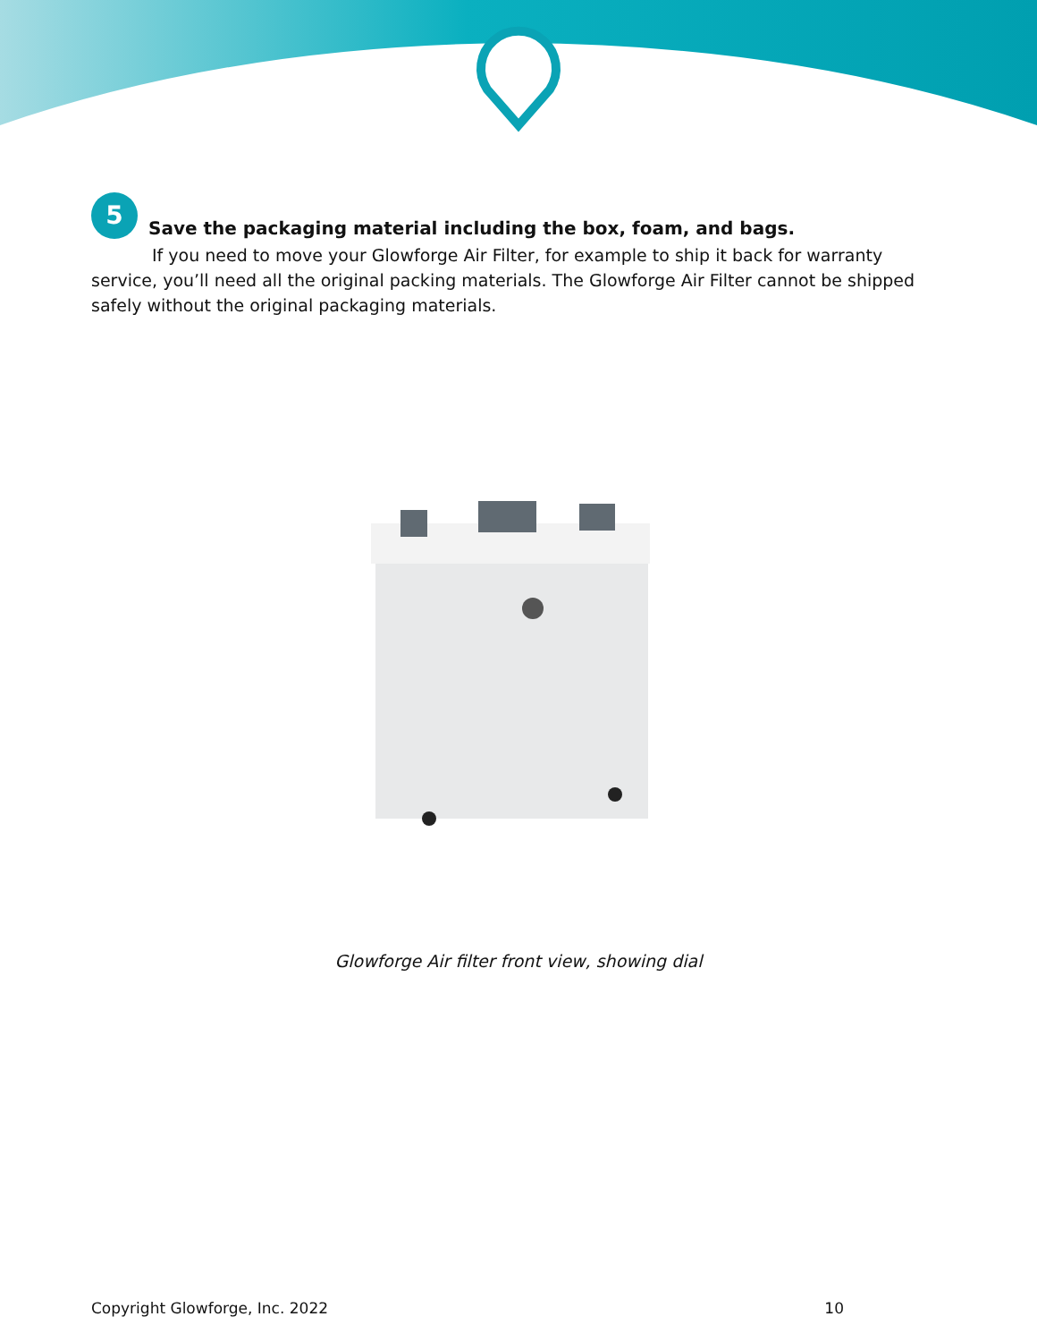5 Save the packaging material including the box, foam, and bags.
If you need to move your Glowforge Air Filter, for example to ship it back for warranty service, you’ll need all the original packing materials. The Glowforge Air Filter cannot be shipped safely without the original packaging materials.
Glowforge Air filter front view, showing dial
Copyright Glowforge, Inc. 2022 10